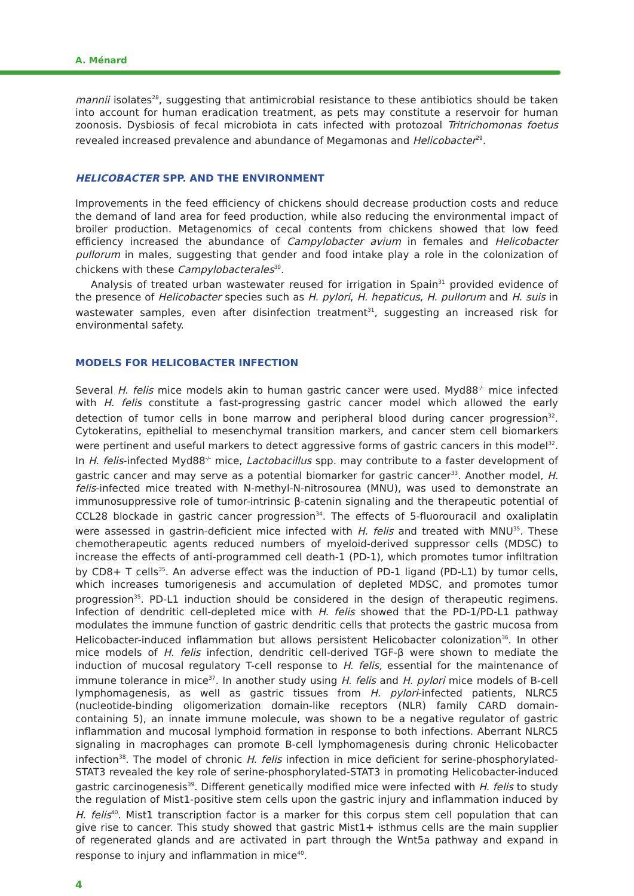A. Ménard
mannii isolates<sup>28</sup>, suggesting that antimicrobial resistance to these antibiotics should be taken into account for human eradication treatment, as pets may constitute a reservoir for human zoonosis. Dysbiosis of fecal microbiota in cats infected with protozoal Tritrichomonas foetus revealed increased prevalence and abundance of Megamonas and Helicobacter<sup>29</sup>.
HELICOBACTER SPP. AND THE ENVIRONMENT
Improvements in the feed efficiency of chickens should decrease production costs and reduce the demand of land area for feed production, while also reducing the environmental impact of broiler production. Metagenomics of cecal contents from chickens showed that low feed efficiency increased the abundance of Campylobacter avium in females and Helicobacter pullorum in males, suggesting that gender and food intake play a role in the colonization of chickens with these Campylobacterales<sup>30</sup>.
Analysis of treated urban wastewater reused for irrigation in Spain<sup>31</sup> provided evidence of the presence of Helicobacter species such as H. pylori, H. hepaticus, H. pullorum and H. suis in wastewater samples, even after disinfection treatment<sup>31</sup>, suggesting an increased risk for environmental safety.
MODELS FOR HELICOBACTER INFECTION
Several H. felis mice models akin to human gastric cancer were used. Myd88<sup>-/-</sup> mice infected with H. felis constitute a fast-progressing gastric cancer model which allowed the early detection of tumor cells in bone marrow and peripheral blood during cancer progression<sup>32</sup>. Cytokeratins, epithelial to mesenchymal transition markers, and cancer stem cell biomarkers were pertinent and useful markers to detect aggressive forms of gastric cancers in this model<sup>32</sup>. In H. felis-infected Myd88<sup>-/-</sup> mice, Lactobacillus spp. may contribute to a faster development of gastric cancer and may serve as a potential biomarker for gastric cancer<sup>33</sup>. Another model, H. felis-infected mice treated with N-methyl-N-nitrosourea (MNU), was used to demonstrate an immunosuppressive role of tumor-intrinsic β-catenin signaling and the therapeutic potential of CCL28 blockade in gastric cancer progression<sup>34</sup>. The effects of 5-fluorouracil and oxaliplatin were assessed in gastrin-deficient mice infected with H. felis and treated with MNU<sup>35</sup>. These chemotherapeutic agents reduced numbers of myeloid-derived suppressor cells (MDSC) to increase the effects of anti-programmed cell death-1 (PD-1), which promotes tumor infiltration by CD8+ T cells<sup>35</sup>. An adverse effect was the induction of PD-1 ligand (PD-L1) by tumor cells, which increases tumorigenesis and accumulation of depleted MDSC, and promotes tumor progression<sup>35</sup>. PD-L1 induction should be considered in the design of therapeutic regimens. Infection of dendritic cell-depleted mice with H. felis showed that the PD-1/PD-L1 pathway modulates the immune function of gastric dendritic cells that protects the gastric mucosa from Helicobacter-induced inflammation but allows persistent Helicobacter colonization<sup>36</sup>. In other mice models of H. felis infection, dendritic cell-derived TGF-β were shown to mediate the induction of mucosal regulatory T-cell response to H. felis, essential for the maintenance of immune tolerance in mice<sup>37</sup>. In another study using H. felis and H. pylori mice models of B-cell lymphomagenesis, as well as gastric tissues from H. pylori-infected patients, NLRC5 (nucleotide-binding oligomerization domain-like receptors (NLR) family CARD domain-containing 5), an innate immune molecule, was shown to be a negative regulator of gastric inflammation and mucosal lymphoid formation in response to both infections. Aberrant NLRC5 signaling in macrophages can promote B-cell lymphomagenesis during chronic Helicobacter infection<sup>38</sup>. The model of chronic H. felis infection in mice deficient for serine-phosphorylated-STAT3 revealed the key role of serine-phosphorylated-STAT3 in promoting Helicobacter-induced gastric carcinogenesis<sup>39</sup>. Different genetically modified mice were infected with H. felis to study the regulation of Mist1-positive stem cells upon the gastric injury and inflammation induced by H. felis<sup>40</sup>. Mist1 transcription factor is a marker for this corpus stem cell population that can give rise to cancer. This study showed that gastric Mist1+ isthmus cells are the main supplier of regenerated glands and are activated in part through the Wnt5a pathway and expand in response to injury and inflammation in mice<sup>40</sup>.
4